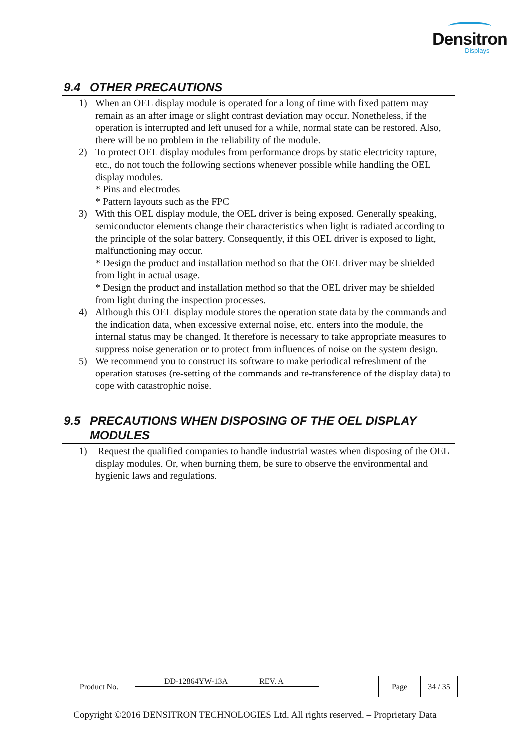Densitron
Displays
9.4 OTHER PRECAUTIONS
1) When an OEL display module is operated for a long of time with fixed pattern may remain as an after image or slight contrast deviation may occur. Nonetheless, if the operation is interrupted and left unused for a while, normal state can be restored. Also, there will be no problem in the reliability of the module.
2) To protect OEL display modules from performance drops by static electricity rapture, etc., do not touch the following sections whenever possible while handling the OEL display modules.
* Pins and electrodes
* Pattern layouts such as the FPC
3) With this OEL display module, the OEL driver is being exposed. Generally speaking, semiconductor elements change their characteristics when light is radiated according to the principle of the solar battery. Consequently, if this OEL driver is exposed to light, malfunctioning may occur.
* Design the product and installation method so that the OEL driver may be shielded from light in actual usage.
* Design the product and installation method so that the OEL driver may be shielded from light during the inspection processes.
4) Although this OEL display module stores the operation state data by the commands and the indication data, when excessive external noise, etc. enters into the module, the internal status may be changed. It therefore is necessary to take appropriate measures to suppress noise generation or to protect from influences of noise on the system design.
5) We recommend you to construct its software to make periodical refreshment of the operation statuses (re-setting of the commands and re-transference of the display data) to cope with catastrophic noise.
9.5 PRECAUTIONS WHEN DISPOSING OF THE OEL DISPLAY MODULES
1) Request the qualified companies to handle industrial wastes when disposing of the OEL display modules. Or, when burning them, be sure to observe the environmental and hygienic laws and regulations.
| Product No. | DD-12864YW-13A | REV. A |
| Page | 34 / 35 |
Copyright ©2016 DENSITRON TECHNOLOGIES Ltd. All rights reserved. – Proprietary Data